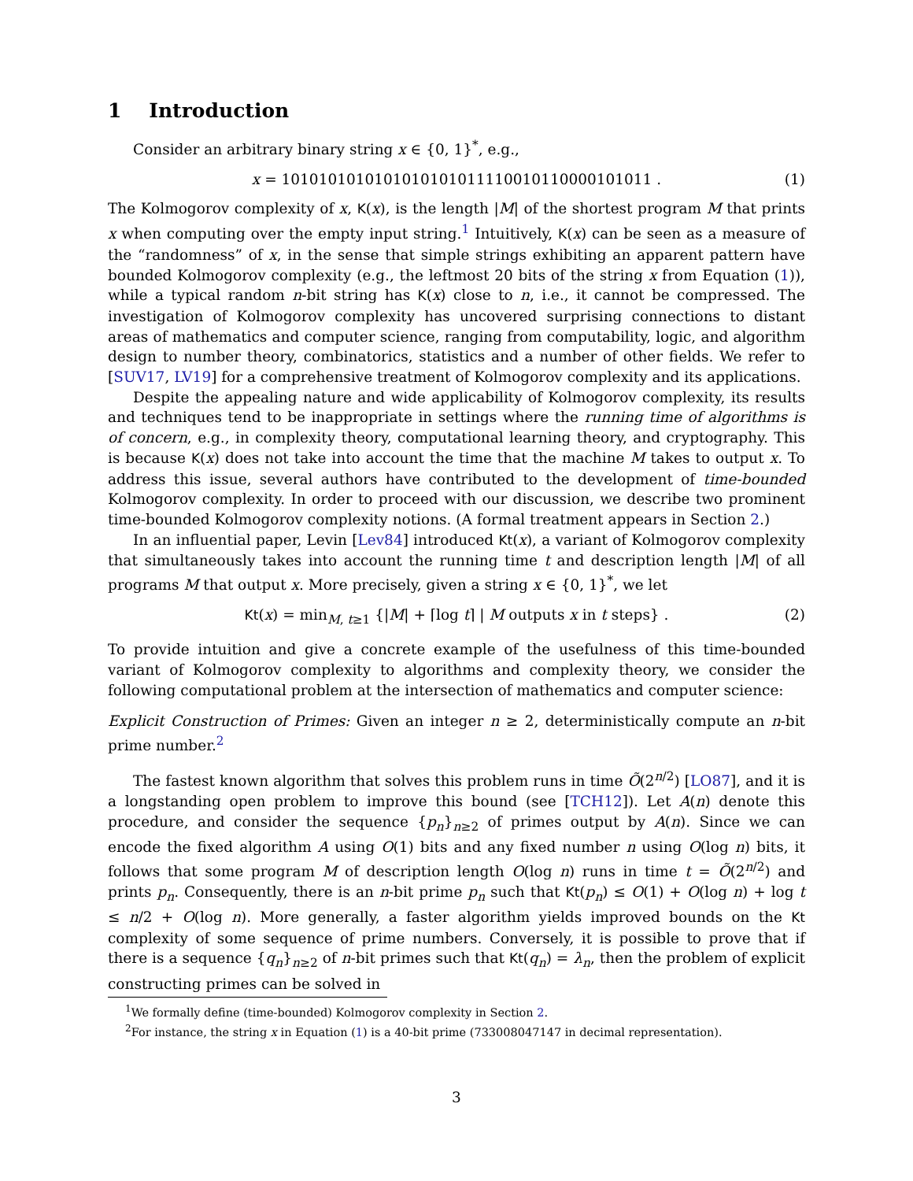1 Introduction
Consider an arbitrary binary string x ∈ {0, 1}<sup>*</sup>, e.g.,
x = 1010101010101010101011110010110000101011 . (1)
The Kolmogorov complexity of x, K(x), is the length |M| of the shortest program M that prints x when computing over the empty input string.<sup>1</sup> Intuitively, K(x) can be seen as a measure of the “randomness” of x, in the sense that simple strings exhibiting an apparent pattern have bounded Kolmogorov complexity (e.g., the leftmost 20 bits of the string x from Equation (1)), while a typical random n-bit string has K(x) close to n, i.e., it cannot be compressed. The investigation of Kolmogorov complexity has uncovered surprising connections to distant areas of mathematics and computer science, ranging from computability, logic, and algorithm design to number theory, combinatorics, statistics and a number of other fields. We refer to [SUV17, LV19] for a comprehensive treatment of Kolmogorov complexity and its applications.
Despite the appealing nature and wide applicability of Kolmogorov complexity, its results and techniques tend to be inappropriate in settings where the running time of algorithms is of concern, e.g., in complexity theory, computational learning theory, and cryptography. This is because K(x) does not take into account the time that the machine M takes to output x. To address this issue, several authors have contributed to the development of time-bounded Kolmogorov complexity. In order to proceed with our discussion, we describe two prominent time-bounded Kolmogorov complexity notions. (A formal treatment appears in Section 2.)
In an influential paper, Levin [Lev84] introduced Kt(x), a variant of Kolmogorov complexity that simultaneously takes into account the running time t and description length |M| of all programs M that output x. More precisely, given a string x ∈ {0, 1}<sup>*</sup>, we let
Kt(x) = min<sub>M, t≥1</sub> {|M| + ⌈log t⌉ | M outputs x in t steps} . (2)
To provide intuition and give a concrete example of the usefulness of this time-bounded variant of Kolmogorov complexity to algorithms and complexity theory, we consider the following computational problem at the intersection of mathematics and computer science:
Explicit Construction of Primes: Given an integer n ≥ 2, deterministically compute an n-bit prime number.<sup>2</sup>
The fastest known algorithm that solves this problem runs in time Õ(2<sup>n/2</sup>) [LO87], and it is a longstanding open problem to improve this bound (see [TCH12]). Let A(n) denote this procedure, and consider the sequence {p<sub>n</sub>}<sub>n≥2</sub> of primes output by A(n). Since we can encode the fixed algorithm A using O(1) bits and any fixed number n using O(log n) bits, it follows that some program M of description length O(log n) runs in time t = Õ(2<sup>n/2</sup>) and prints p<sub>n</sub>. Consequently, there is an n-bit prime p<sub>n</sub> such that Kt(p<sub>n</sub>) ≤ O(1) + O(log n) + log t ≤ n/2 + O(log n). More generally, a faster algorithm yields improved bounds on the Kt complexity of some sequence of prime numbers. Conversely, it is possible to prove that if there is a sequence {q<sub>n</sub>}<sub>n≥2</sub> of n-bit primes such that Kt(q<sub>n</sub>) = λ<sub>n</sub>, then the problem of explicit constructing primes can be solved in
<sup>1</sup> We formally define (time-bounded) Kolmogorov complexity in Section 2.
<sup>2</sup> For instance, the string x in Equation (1) is a 40-bit prime (733008047147 in decimal representation).
3